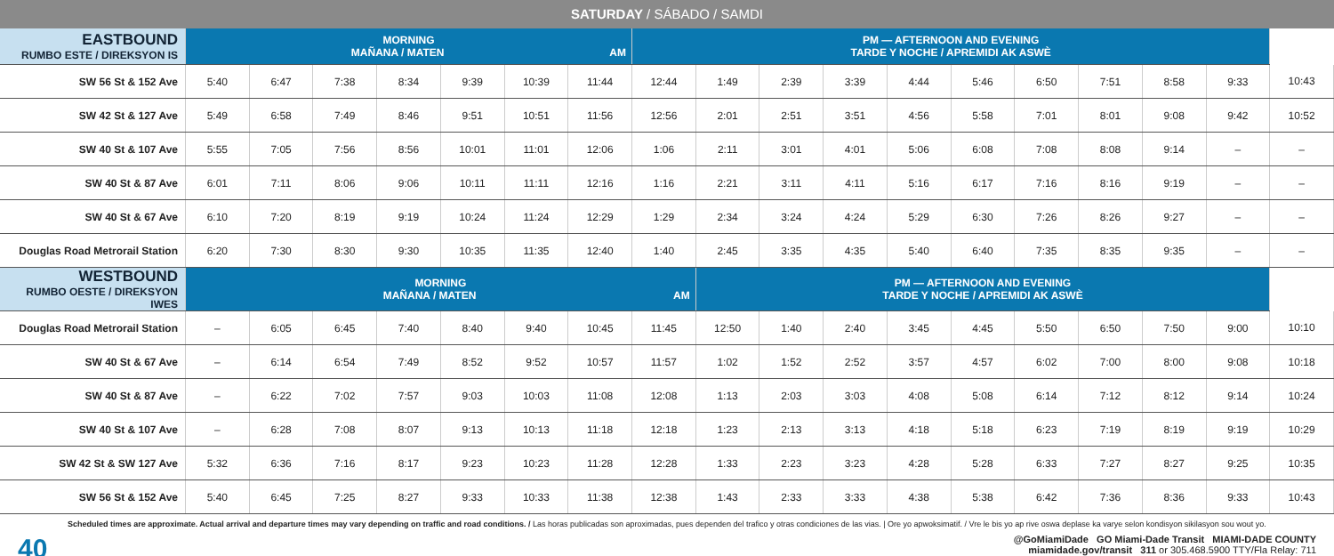SATURDAY / SÁBADO / SAMDI
| EASTBOUND RUMBO ESTE / DIREKSYON IS | MORNING MAÑANA / MATEN AM | | | | | | | PM — AFTERNOON AND EVENING TARDE Y NOCHE / APREMIDI AK ASWÈ | | | | | | | | | | |
| --- | --- | --- | --- | --- | --- | --- | --- | --- | --- | --- | --- | --- | --- | --- | --- | --- | --- | --- |
| SW 56 St & 152 Ave | 5:40 | 6:47 | 7:38 | 8:34 | 9:39 | 10:39 | 11:44 | 12:44 | 1:49 | 2:39 | 3:39 | 4:44 | 5:46 | 6:50 | 7:51 | 8:58 | 9:33 | 10:43 |
| SW 42 St & 127 Ave | 5:49 | 6:58 | 7:49 | 8:46 | 9:51 | 10:51 | 11:56 | 12:56 | 2:01 | 2:51 | 3:51 | 4:56 | 5:58 | 7:01 | 8:01 | 9:08 | 9:42 | 10:52 |
| SW 40 St & 107 Ave | 5:55 | 7:05 | 7:56 | 8:56 | 10:01 | 11:01 | 12:06 | 1:06 | 2:11 | 3:01 | 4:01 | 5:06 | 6:08 | 7:08 | 8:08 | 9:14 | – | – |
| SW 40 St & 87 Ave | 6:01 | 7:11 | 8:06 | 9:06 | 10:11 | 11:11 | 12:16 | 1:16 | 2:21 | 3:11 | 4:11 | 5:16 | 6:17 | 7:16 | 8:16 | 9:19 | – | – |
| SW 40 St & 67 Ave | 6:10 | 7:20 | 8:19 | 9:19 | 10:24 | 11:24 | 12:29 | 1:29 | 2:34 | 3:24 | 4:24 | 5:29 | 6:30 | 7:26 | 8:26 | 9:27 | – | – |
| Douglas Road Metrorail Station | 6:20 | 7:30 | 8:30 | 9:30 | 10:35 | 11:35 | 12:40 | 1:40 | 2:45 | 3:35 | 4:35 | 5:40 | 6:40 | 7:35 | 8:35 | 9:35 | – | – |
| WESTBOUND RUMBO OESTE / DIREKSYON IWES | MORNING MAÑANA / MATEN AM | | | | | | | | PM — AFTERNOON AND EVENING TARDE Y NOCHE / APREMIDI AK ASWÈ | | | | | | | | | |
| Douglas Road Metrorail Station | – | 6:05 | 6:45 | 7:40 | 8:40 | 9:40 | 10:45 | 11:45 | 12:50 | 1:40 | 2:40 | 3:45 | 4:45 | 5:50 | 6:50 | 7:50 | 9:00 | 10:10 |
| SW 40 St & 67 Ave | – | 6:14 | 6:54 | 7:49 | 8:52 | 9:52 | 10:57 | 11:57 | 1:02 | 1:52 | 2:52 | 3:57 | 4:57 | 6:02 | 7:00 | 8:00 | 9:08 | 10:18 |
| SW 40 St & 87 Ave | – | 6:22 | 7:02 | 7:57 | 9:03 | 10:03 | 11:08 | 12:08 | 1:13 | 2:03 | 3:03 | 4:08 | 5:08 | 6:14 | 7:12 | 8:12 | 9:14 | 10:24 |
| SW 40 St & 107 Ave | – | 6:28 | 7:08 | 8:07 | 9:13 | 10:13 | 11:18 | 12:18 | 1:23 | 2:13 | 3:13 | 4:18 | 5:18 | 6:23 | 7:19 | 8:19 | 9:19 | 10:29 |
| SW 42 St & SW 127 Ave | 5:32 | 6:36 | 7:16 | 8:17 | 9:23 | 10:23 | 11:28 | 12:28 | 1:33 | 2:23 | 3:23 | 4:28 | 5:28 | 6:33 | 7:27 | 8:27 | 9:25 | 10:35 |
| SW 56 St & 152 Ave | 5:40 | 6:45 | 7:25 | 8:27 | 9:33 | 10:33 | 11:38 | 12:38 | 1:43 | 2:33 | 3:33 | 4:38 | 5:38 | 6:42 | 7:36 | 8:36 | 9:33 | 10:43 |
Scheduled times are approximate. Actual arrival and departure times may vary depending on traffic and road conditions. / Las horas publicadas son aproximadas, pues dependen del trafico y otras condiciones de las vias. | Ore yo apwoksimatif. / Vre le bis yo ap rive oswa deplase ka varye selon kondisyon sikilasyon sou wout yo.
40
@GoMiamiDade GO Miami-Dade Transit MIAMI-DADE COUNTY
miamidade.gov/transit 311 or 305.468.5900 TTY/Fla Relay: 711